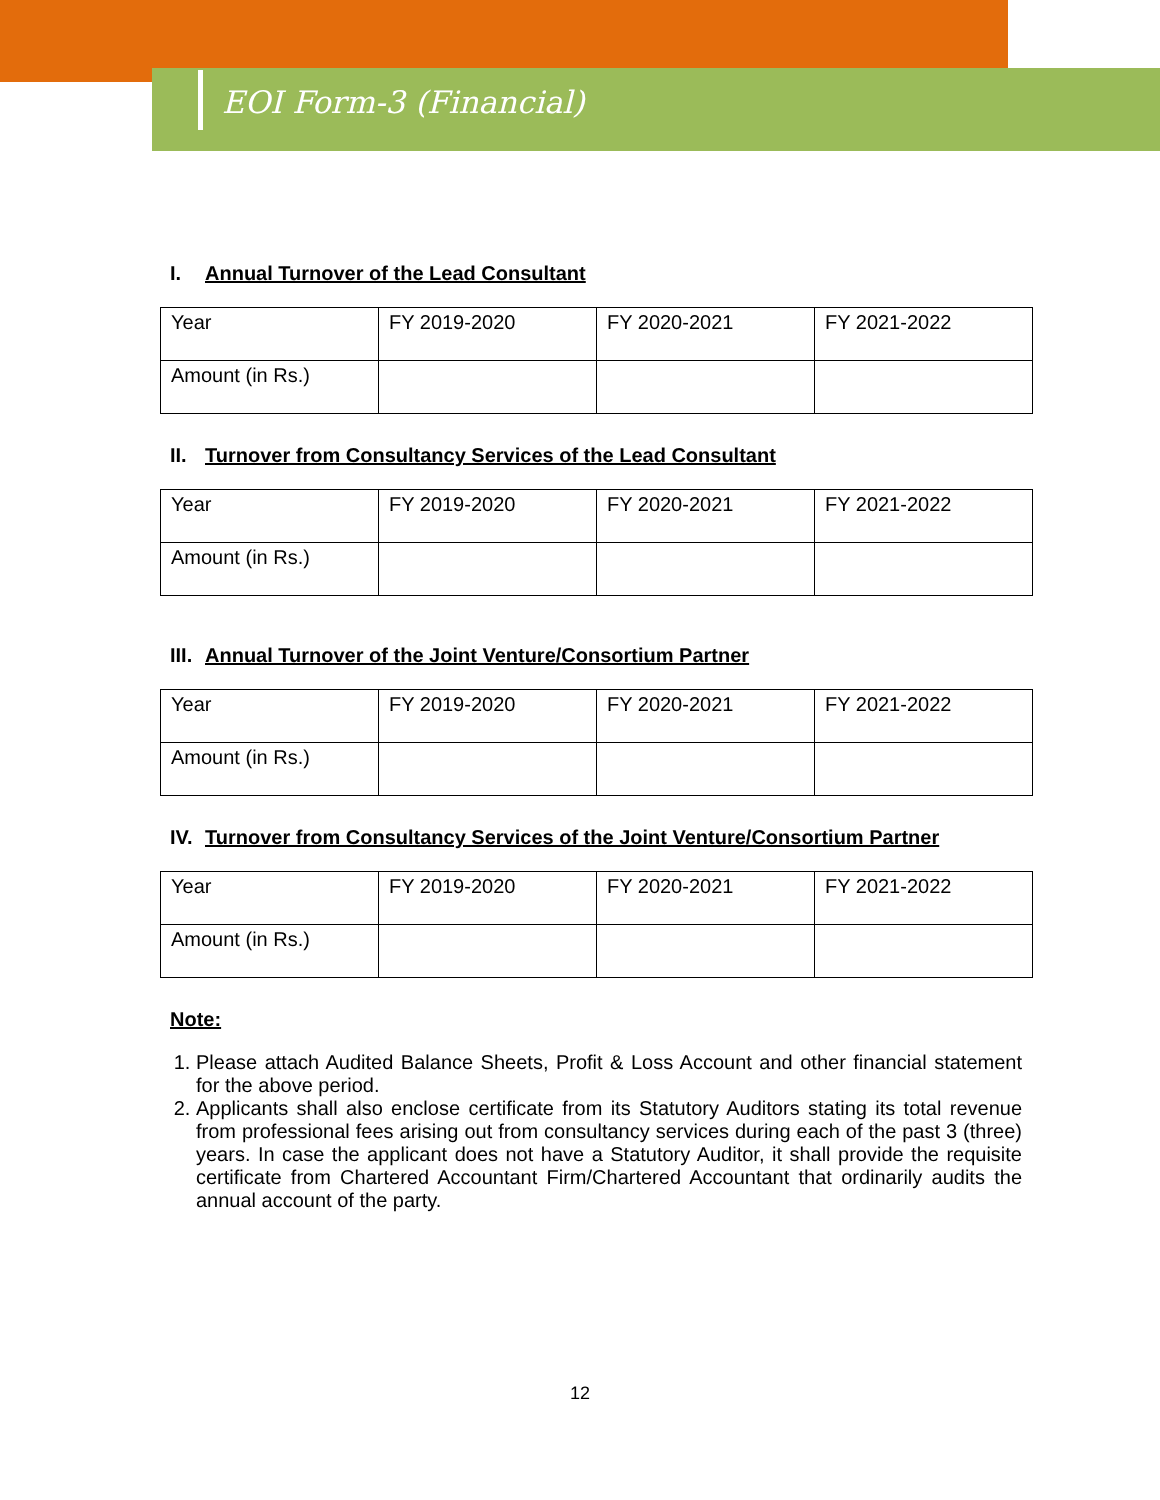EOI Form-3 (Financial)
I. Annual Turnover of the Lead Consultant
| Year | FY 2019-2020 | FY 2020-2021 | FY 2021-2022 |
| Amount (in Rs.) | | | |
II. Turnover from Consultancy Services of the Lead Consultant
| Year | FY 2019-2020 | FY 2020-2021 | FY 2021-2022 |
| Amount (in Rs.) | | | |
III. Annual Turnover of the Joint Venture/Consortium Partner
| Year | FY 2019-2020 | FY 2020-2021 | FY 2021-2022 |
| Amount (in Rs.) | | | |
IV. Turnover from Consultancy Services of the Joint Venture/Consortium Partner
| Year | FY 2019-2020 | FY 2020-2021 | FY 2021-2022 |
| Amount (in Rs.) | | | |
Note:
1. Please attach Audited Balance Sheets, Profit & Loss Account and other financial statement for the above period.
2. Applicants shall also enclose certificate from its Statutory Auditors stating its total revenue from professional fees arising out from consultancy services during each of the past 3 (three) years. In case the applicant does not have a Statutory Auditor, it shall provide the requisite certificate from Chartered Accountant Firm/Chartered Accountant that ordinarily audits the annual account of the party.
12